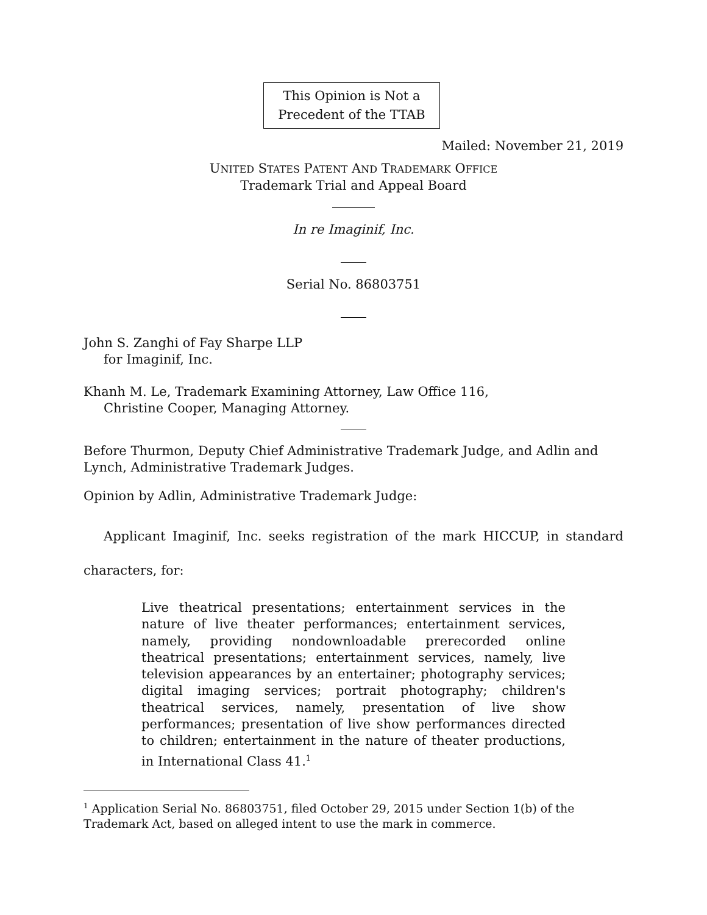This Opinion is Not a
Precedent of the TTAB
Mailed: November 21, 2019
UNITED STATES PATENT AND TRADEMARK OFFICE
Trademark Trial and Appeal Board
In re Imaginif, Inc.
Serial No. 86803751
John S. Zanghi of Fay Sharpe LLP
for Imaginif, Inc.
Khanh M. Le, Trademark Examining Attorney, Law Office 116,
Christine Cooper, Managing Attorney.
Before Thurmon, Deputy Chief Administrative Trademark Judge, and Adlin and Lynch, Administrative Trademark Judges.
Opinion by Adlin, Administrative Trademark Judge:
Applicant Imaginif, Inc. seeks registration of the mark HICCUP, in standard characters, for:
Live theatrical presentations; entertainment services in the nature of live theater performances; entertainment services, namely, providing nondownloadable prerecorded online theatrical presentations; entertainment services, namely, live television appearances by an entertainer; photography services; digital imaging services; portrait photography; children's theatrical services, namely, presentation of live show performances; presentation of live show performances directed to children; entertainment in the nature of theater productions, in International Class 41.<sup>1</sup>
<sup>1</sup> Application Serial No. 86803751, filed October 29, 2015 under Section 1(b) of the Trademark Act, based on alleged intent to use the mark in commerce.